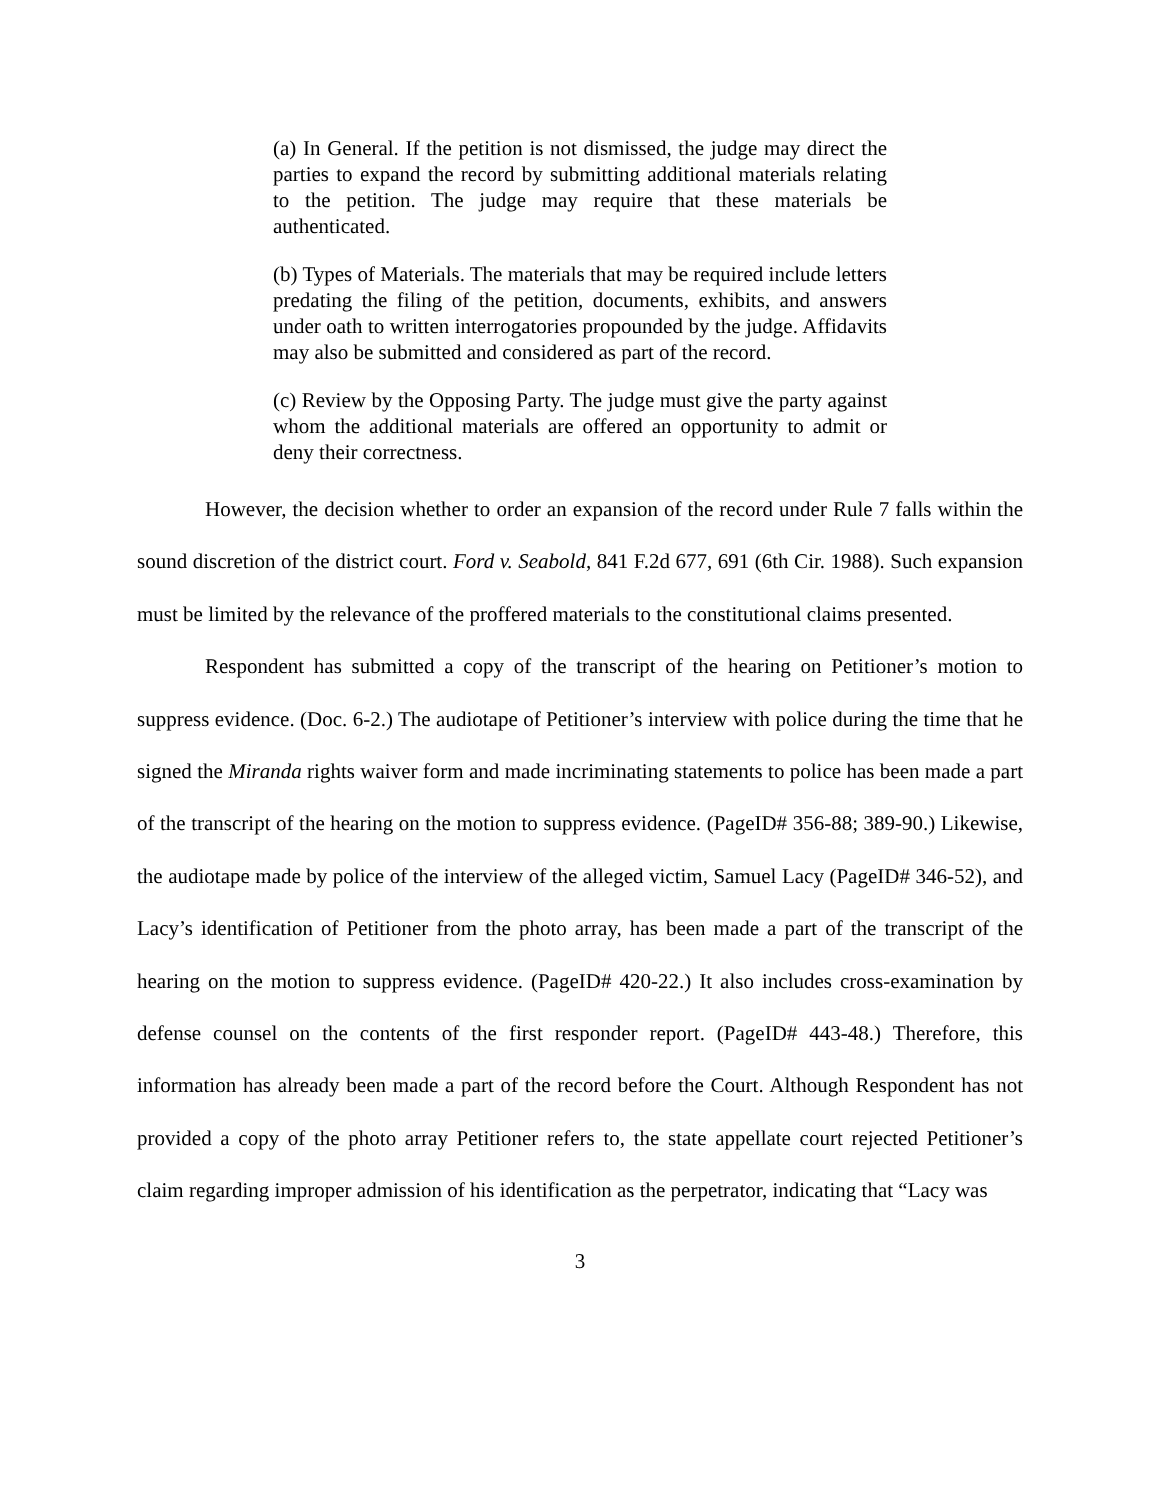(a) In General. If the petition is not dismissed, the judge may direct the parties to expand the record by submitting additional materials relating to the petition. The judge may require that these materials be authenticated.
(b) Types of Materials. The materials that may be required include letters predating the filing of the petition, documents, exhibits, and answers under oath to written interrogatories propounded by the judge. Affidavits may also be submitted and considered as part of the record.
(c) Review by the Opposing Party. The judge must give the party against whom the additional materials are offered an opportunity to admit or deny their correctness.
However, the decision whether to order an expansion of the record under Rule 7 falls within the sound discretion of the district court. Ford v. Seabold, 841 F.2d 677, 691 (6th Cir. 1988). Such expansion must be limited by the relevance of the proffered materials to the constitutional claims presented.
Respondent has submitted a copy of the transcript of the hearing on Petitioner’s motion to suppress evidence. (Doc. 6-2.) The audiotape of Petitioner’s interview with police during the time that he signed the Miranda rights waiver form and made incriminating statements to police has been made a part of the transcript of the hearing on the motion to suppress evidence. (PageID# 356-88; 389-90.) Likewise, the audiotape made by police of the interview of the alleged victim, Samuel Lacy (PageID# 346-52), and Lacy’s identification of Petitioner from the photo array, has been made a part of the transcript of the hearing on the motion to suppress evidence. (PageID# 420-22.) It also includes cross-examination by defense counsel on the contents of the first responder report. (PageID# 443-48.) Therefore, this information has already been made a part of the record before the Court. Although Respondent has not provided a copy of the photo array Petitioner refers to, the state appellate court rejected Petitioner’s claim regarding improper admission of his identification as the perpetrator, indicating that “Lacy was
3